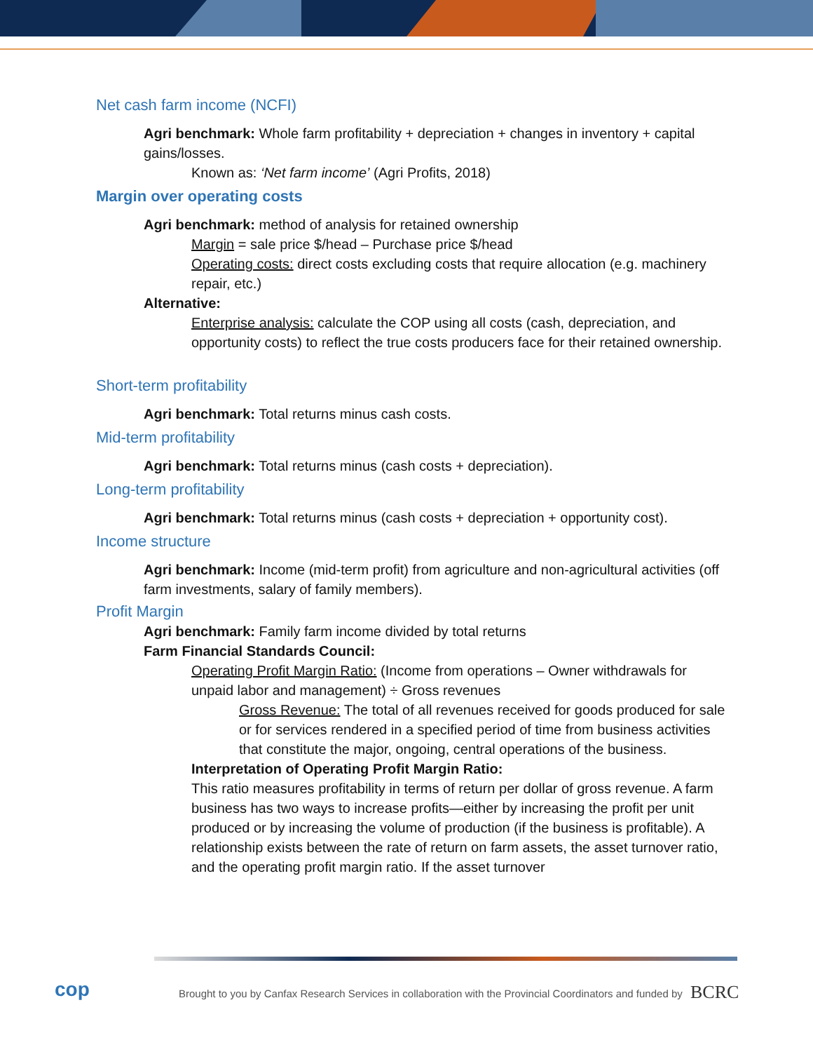Net cash farm income (NCFI)
Agri benchmark: Whole farm profitability + depreciation + changes in inventory + capital gains/losses.
Known as: ‘Net farm income’ (Agri Profits, 2018)
Margin over operating costs
Agri benchmark: method of analysis for retained ownership
Margin = sale price $/head – Purchase price $/head
Operating costs: direct costs excluding costs that require allocation (e.g. machinery repair, etc.)
Alternative:
Enterprise analysis: calculate the COP using all costs (cash, depreciation, and opportunity costs) to reflect the true costs producers face for their retained ownership.
Short-term profitability
Agri benchmark: Total returns minus cash costs.
Mid-term profitability
Agri benchmark: Total returns minus (cash costs + depreciation).
Long-term profitability
Agri benchmark: Total returns minus (cash costs + depreciation + opportunity cost).
Income structure
Agri benchmark: Income (mid-term profit) from agriculture and non-agricultural activities (off farm investments, salary of family members).
Profit Margin
Agri benchmark: Family farm income divided by total returns
Farm Financial Standards Council:
Operating Profit Margin Ratio: (Income from operations – Owner withdrawals for unpaid labor and management) ÷ Gross revenues
Gross Revenue: The total of all revenues received for goods produced for sale or for services rendered in a specified period of time from business activities that constitute the major, ongoing, central operations of the business.
Interpretation of Operating Profit Margin Ratio:
This ratio measures profitability in terms of return per dollar of gross revenue. A farm business has two ways to increase profits—either by increasing the profit per unit produced or by increasing the volume of production (if the business is profitable). A relationship exists between the rate of return on farm assets, the asset turnover ratio, and the operating profit margin ratio. If the asset turnover
cop
Brought to you by Canfax Research Services in collaboration with the Provincial Coordinators and funded by
BCRC